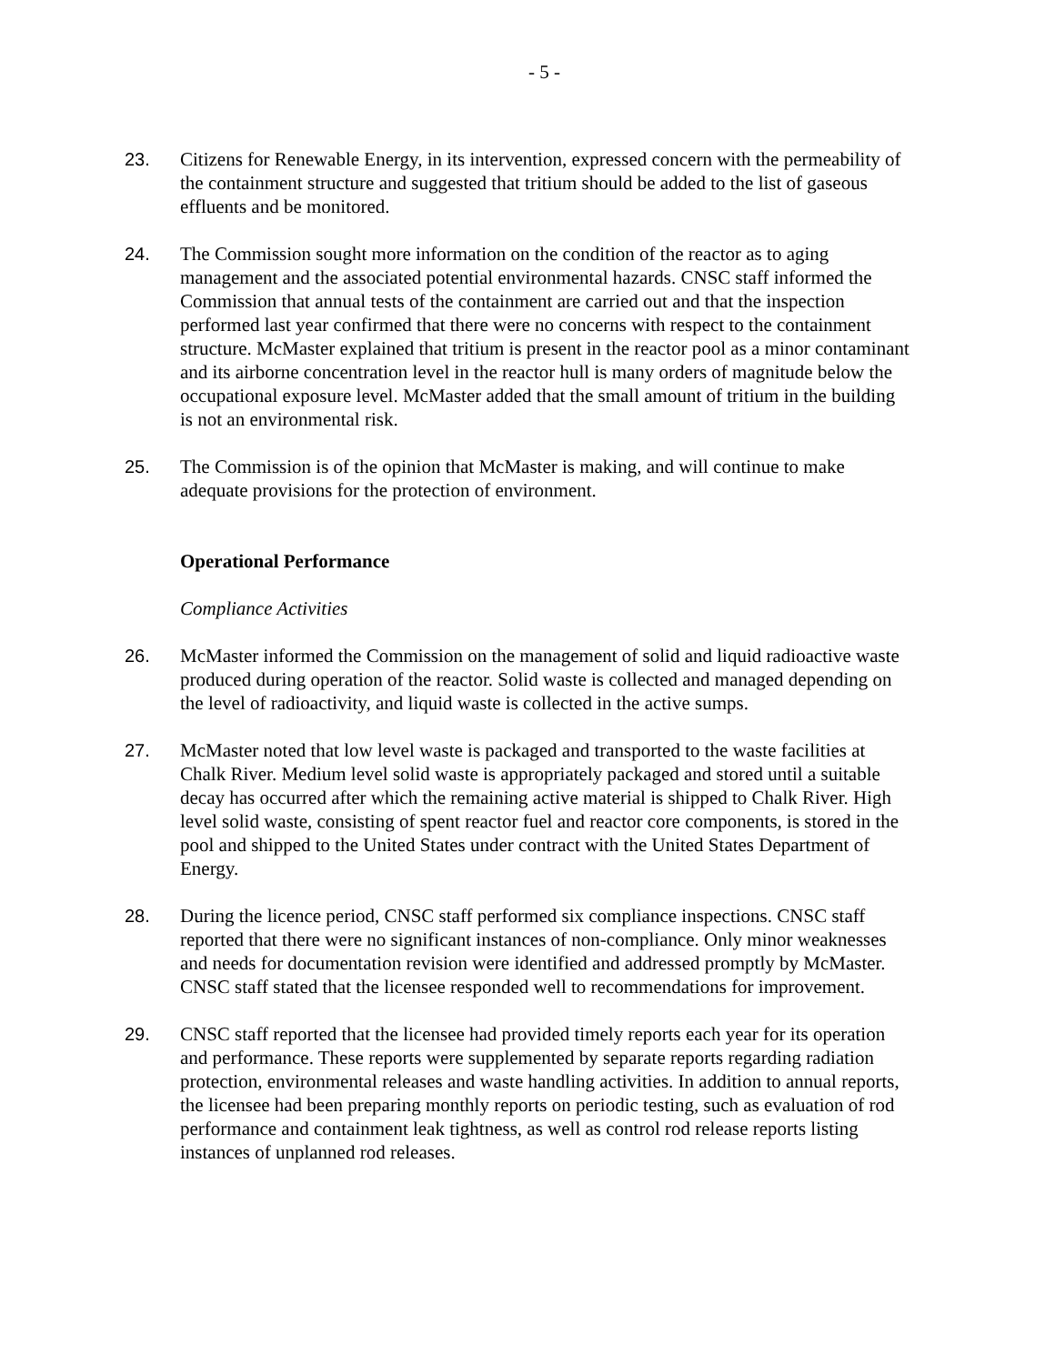- 5 -
23. Citizens for Renewable Energy, in its intervention, expressed concern with the permeability of the containment structure and suggested that tritium should be added to the list of gaseous effluents and be monitored.
24. The Commission sought more information on the condition of the reactor as to aging management and the associated potential environmental hazards. CNSC staff informed the Commission that annual tests of the containment are carried out and that the inspection performed last year confirmed that there were no concerns with respect to the containment structure. McMaster explained that tritium is present in the reactor pool as a minor contaminant and its airborne concentration level in the reactor hull is many orders of magnitude below the occupational exposure level. McMaster added that the small amount of tritium in the building is not an environmental risk.
25. The Commission is of the opinion that McMaster is making, and will continue to make adequate provisions for the protection of environment.
Operational Performance
Compliance Activities
26. McMaster informed the Commission on the management of solid and liquid radioactive waste produced during operation of the reactor. Solid waste is collected and managed depending on the level of radioactivity, and liquid waste is collected in the active sumps.
27. McMaster noted that low level waste is packaged and transported to the waste facilities at Chalk River. Medium level solid waste is appropriately packaged and stored until a suitable decay has occurred after which the remaining active material is shipped to Chalk River. High level solid waste, consisting of spent reactor fuel and reactor core components, is stored in the pool and shipped to the United States under contract with the United States Department of Energy.
28. During the licence period, CNSC staff performed six compliance inspections. CNSC staff reported that there were no significant instances of non-compliance. Only minor weaknesses and needs for documentation revision were identified and addressed promptly by McMaster. CNSC staff stated that the licensee responded well to recommendations for improvement.
29. CNSC staff reported that the licensee had provided timely reports each year for its operation and performance. These reports were supplemented by separate reports regarding radiation protection, environmental releases and waste handling activities. In addition to annual reports, the licensee had been preparing monthly reports on periodic testing, such as evaluation of rod performance and containment leak tightness, as well as control rod release reports listing instances of unplanned rod releases.